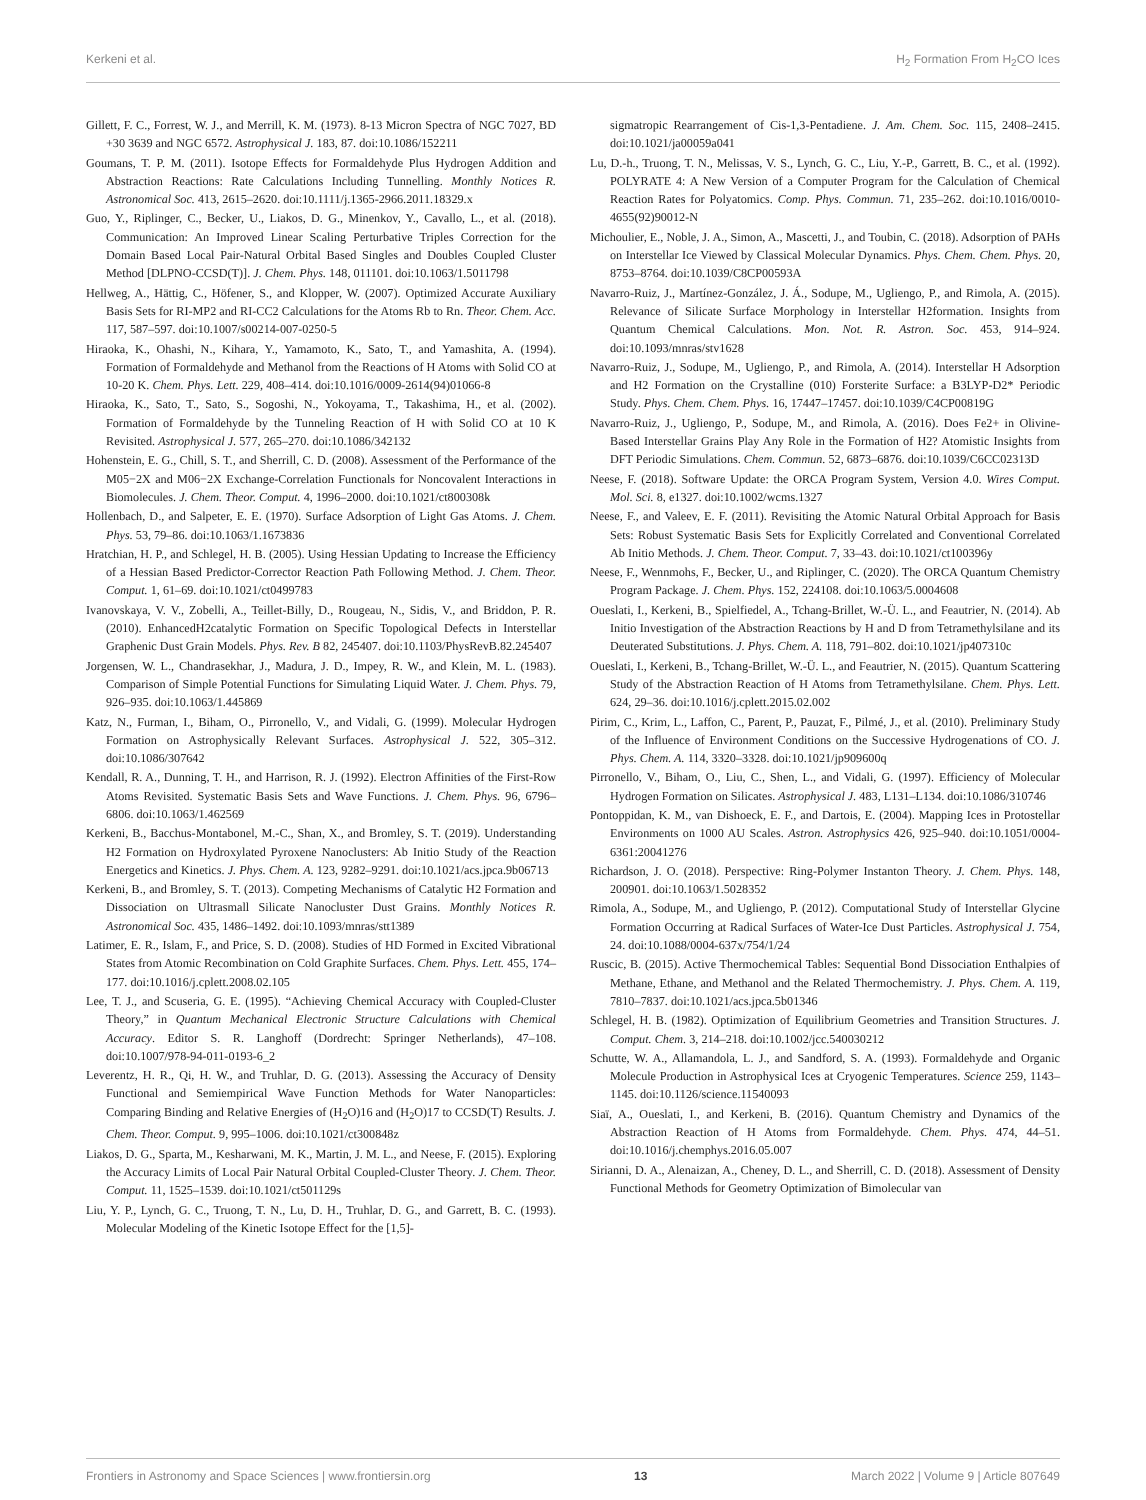Kerkeni et al. H<sub>2</sub> Formation From H<sub>2</sub>CO Ices
Gillett, F. C., Forrest, W. J., and Merrill, K. M. (1973). 8-13 Micron Spectra of NGC 7027, BD +30 3639 and NGC 6572. Astrophysical J. 183, 87. doi:10.1086/152211
Goumans, T. P. M. (2011). Isotope Effects for Formaldehyde Plus Hydrogen Addition and Abstraction Reactions: Rate Calculations Including Tunnelling. Monthly Notices R. Astronomical Soc. 413, 2615–2620. doi:10.1111/j.1365-2966.2011.18329.x
Guo, Y., Riplinger, C., Becker, U., Liakos, D. G., Minenkov, Y., Cavallo, L., et al. (2018). Communication: An Improved Linear Scaling Perturbative Triples Correction for the Domain Based Local Pair-Natural Orbital Based Singles and Doubles Coupled Cluster Method [DLPNO-CCSD(T)]. J. Chem. Phys. 148, 011101. doi:10.1063/1.5011798
Hellweg, A., Hättig, C., Höfener, S., and Klopper, W. (2007). Optimized Accurate Auxiliary Basis Sets for RI-MP2 and RI-CC2 Calculations for the Atoms Rb to Rn. Theor. Chem. Acc. 117, 587–597. doi:10.1007/s00214-007-0250-5
Hiraoka, K., Ohashi, N., Kihara, Y., Yamamoto, K., Sato, T., and Yamashita, A. (1994). Formation of Formaldehyde and Methanol from the Reactions of H Atoms with Solid CO at 10-20 K. Chem. Phys. Lett. 229, 408–414. doi:10.1016/0009-2614(94)01066-8
Hiraoka, K., Sato, T., Sato, S., Sogoshi, N., Yokoyama, T., Takashima, H., et al. (2002). Formation of Formaldehyde by the Tunneling Reaction of H with Solid CO at 10 K Revisited. Astrophysical J. 577, 265–270. doi:10.1086/342132
Hohenstein, E. G., Chill, S. T., and Sherrill, C. D. (2008). Assessment of the Performance of the M05−2X and M06−2X Exchange-Correlation Functionals for Noncovalent Interactions in Biomolecules. J. Chem. Theor. Comput. 4, 1996–2000. doi:10.1021/ct800308k
Hollenbach, D., and Salpeter, E. E. (1970). Surface Adsorption of Light Gas Atoms. J. Chem. Phys. 53, 79–86. doi:10.1063/1.1673836
Hratchian, H. P., and Schlegel, H. B. (2005). Using Hessian Updating to Increase the Efficiency of a Hessian Based Predictor-Corrector Reaction Path Following Method. J. Chem. Theor. Comput. 1, 61–69. doi:10.1021/ct0499783
Ivanovskaya, V. V., Zobelli, A., Teillet-Billy, D., Rougeau, N., Sidis, V., and Briddon, P. R. (2010). EnhancedH2catalytic Formation on Specific Topological Defects in Interstellar Graphenic Dust Grain Models. Phys. Rev. B 82, 245407. doi:10.1103/PhysRevB.82.245407
Jorgensen, W. L., Chandrasekhar, J., Madura, J. D., Impey, R. W., and Klein, M. L. (1983). Comparison of Simple Potential Functions for Simulating Liquid Water. J. Chem. Phys. 79, 926–935. doi:10.1063/1.445869
Katz, N., Furman, I., Biham, O., Pirronello, V., and Vidali, G. (1999). Molecular Hydrogen Formation on Astrophysically Relevant Surfaces. Astrophysical J. 522, 305–312. doi:10.1086/307642
Kendall, R. A., Dunning, T. H., and Harrison, R. J. (1992). Electron Affinities of the First-Row Atoms Revisited. Systematic Basis Sets and Wave Functions. J. Chem. Phys. 96, 6796–6806. doi:10.1063/1.462569
Kerkeni, B., Bacchus-Montabonel, M.-C., Shan, X., and Bromley, S. T. (2019). Understanding H2 Formation on Hydroxylated Pyroxene Nanoclusters: Ab Initio Study of the Reaction Energetics and Kinetics. J. Phys. Chem. A. 123, 9282–9291. doi:10.1021/acs.jpca.9b06713
Kerkeni, B., and Bromley, S. T. (2013). Competing Mechanisms of Catalytic H2 Formation and Dissociation on Ultrasmall Silicate Nanocluster Dust Grains. Monthly Notices R. Astronomical Soc. 435, 1486–1492. doi:10.1093/mnras/stt1389
Latimer, E. R., Islam, F., and Price, S. D. (2008). Studies of HD Formed in Excited Vibrational States from Atomic Recombination on Cold Graphite Surfaces. Chem. Phys. Lett. 455, 174–177. doi:10.1016/j.cplett.2008.02.105
Lee, T. J., and Scuseria, G. E. (1995). “Achieving Chemical Accuracy with Coupled-Cluster Theory,” in Quantum Mechanical Electronic Structure Calculations with Chemical Accuracy. Editor S. R. Langhoff (Dordrecht: Springer Netherlands), 47–108. doi:10.1007/978-94-011-0193-6_2
Leverentz, H. R., Qi, H. W., and Truhlar, D. G. (2013). Assessing the Accuracy of Density Functional and Semiempirical Wave Function Methods for Water Nanoparticles: Comparing Binding and Relative Energies of (H<sub>2</sub>O)16 and (H<sub>2</sub>O)17 to CCSD(T) Results. J. Chem. Theor. Comput. 9, 995–1006. doi:10.1021/ct300848z
Liakos, D. G., Sparta, M., Kesharwani, M. K., Martin, J. M. L., and Neese, F. (2015). Exploring the Accuracy Limits of Local Pair Natural Orbital Coupled-Cluster Theory. J. Chem. Theor. Comput. 11, 1525–1539. doi:10.1021/ct501129s
Liu, Y. P., Lynch, G. C., Truong, T. N., Lu, D. H., Truhlar, D. G., and Garrett, B. C. (1993). Molecular Modeling of the Kinetic Isotope Effect for the [1,5]-
sigmatropic Rearrangement of Cis-1,3-Pentadiene. J. Am. Chem. Soc. 115, 2408–2415. doi:10.1021/ja00059a041
Lu, D.-h., Truong, T. N., Melissas, V. S., Lynch, G. C., Liu, Y.-P., Garrett, B. C., et al. (1992). POLYRATE 4: A New Version of a Computer Program for the Calculation of Chemical Reaction Rates for Polyatomics. Comp. Phys. Commun. 71, 235–262. doi:10.1016/0010-4655(92)90012-N
Michoulier, E., Noble, J. A., Simon, A., Mascetti, J., and Toubin, C. (2018). Adsorption of PAHs on Interstellar Ice Viewed by Classical Molecular Dynamics. Phys. Chem. Chem. Phys. 20, 8753–8764. doi:10.1039/C8CP00593A
Navarro-Ruiz, J., Martínez-González, J. Á., Sodupe, M., Ugliengo, P., and Rimola, A. (2015). Relevance of Silicate Surface Morphology in Interstellar H2formation. Insights from Quantum Chemical Calculations. Mon. Not. R. Astron. Soc. 453, 914–924. doi:10.1093/mnras/stv1628
Navarro-Ruiz, J., Sodupe, M., Ugliengo, P., and Rimola, A. (2014). Interstellar H Adsorption and H2 Formation on the Crystalline (010) Forsterite Surface: a B3LYP-D2* Periodic Study. Phys. Chem. Chem. Phys. 16, 17447–17457. doi:10.1039/C4CP00819G
Navarro-Ruiz, J., Ugliengo, P., Sodupe, M., and Rimola, A. (2016). Does Fe2+ in Olivine-Based Interstellar Grains Play Any Role in the Formation of H2? Atomistic Insights from DFT Periodic Simulations. Chem. Commun. 52, 6873–6876. doi:10.1039/C6CC02313D
Neese, F. (2018). Software Update: the ORCA Program System, Version 4.0. Wires Comput. Mol. Sci. 8, e1327. doi:10.1002/wcms.1327
Neese, F., and Valeev, E. F. (2011). Revisiting the Atomic Natural Orbital Approach for Basis Sets: Robust Systematic Basis Sets for Explicitly Correlated and Conventional Correlated Ab Initio Methods. J. Chem. Theor. Comput. 7, 33–43. doi:10.1021/ct100396y
Neese, F., Wennmohs, F., Becker, U., and Riplinger, C. (2020). The ORCA Quantum Chemistry Program Package. J. Chem. Phys. 152, 224108. doi:10.1063/5.0004608
Oueslati, I., Kerkeni, B., Spielfiedel, A., Tchang-Brillet, W.-Ü. L., and Feautrier, N. (2014). Ab Initio Investigation of the Abstraction Reactions by H and D from Tetramethylsilane and its Deuterated Substitutions. J. Phys. Chem. A. 118, 791–802. doi:10.1021/jp407310c
Oueslati, I., Kerkeni, B., Tchang-Brillet, W.-Ü. L., and Feautrier, N. (2015). Quantum Scattering Study of the Abstraction Reaction of H Atoms from Tetramethylsilane. Chem. Phys. Lett. 624, 29–36. doi:10.1016/j.cplett.2015.02.002
Pirim, C., Krim, L., Laffon, C., Parent, P., Pauzat, F., Pilmé, J., et al. (2010). Preliminary Study of the Influence of Environment Conditions on the Successive Hydrogenations of CO. J. Phys. Chem. A. 114, 3320–3328. doi:10.1021/jp909600q
Pirronello, V., Biham, O., Liu, C., Shen, L., and Vidali, G. (1997). Efficiency of Molecular Hydrogen Formation on Silicates. Astrophysical J. 483, L131–L134. doi:10.1086/310746
Pontoppidan, K. M., van Dishoeck, E. F., and Dartois, E. (2004). Mapping Ices in Protostellar Environments on 1000 AU Scales. Astron. Astrophysics 426, 925–940. doi:10.1051/0004-6361:20041276
Richardson, J. O. (2018). Perspective: Ring-Polymer Instanton Theory. J. Chem. Phys. 148, 200901. doi:10.1063/1.5028352
Rimola, A., Sodupe, M., and Ugliengo, P. (2012). Computational Study of Interstellar Glycine Formation Occurring at Radical Surfaces of Water-Ice Dust Particles. Astrophysical J. 754, 24. doi:10.1088/0004-637x/754/1/24
Ruscic, B. (2015). Active Thermochemical Tables: Sequential Bond Dissociation Enthalpies of Methane, Ethane, and Methanol and the Related Thermochemistry. J. Phys. Chem. A. 119, 7810–7837. doi:10.1021/acs.jpca.5b01346
Schlegel, H. B. (1982). Optimization of Equilibrium Geometries and Transition Structures. J. Comput. Chem. 3, 214–218. doi:10.1002/jcc.540030212
Schutte, W. A., Allamandola, L. J., and Sandford, S. A. (1993). Formaldehyde and Organic Molecule Production in Astrophysical Ices at Cryogenic Temperatures. Science 259, 1143–1145. doi:10.1126/science.11540093
Siaï, A., Oueslati, I., and Kerkeni, B. (2016). Quantum Chemistry and Dynamics of the Abstraction Reaction of H Atoms from Formaldehyde. Chem. Phys. 474, 44–51. doi:10.1016/j.chemphys.2016.05.007
Sirianni, D. A., Alenaizan, A., Cheney, D. L., and Sherrill, C. D. (2018). Assessment of Density Functional Methods for Geometry Optimization of Bimolecular van
Frontiers in Astronomy and Space Sciences | www.frontiersin.org 13 March 2022 | Volume 9 | Article 807649